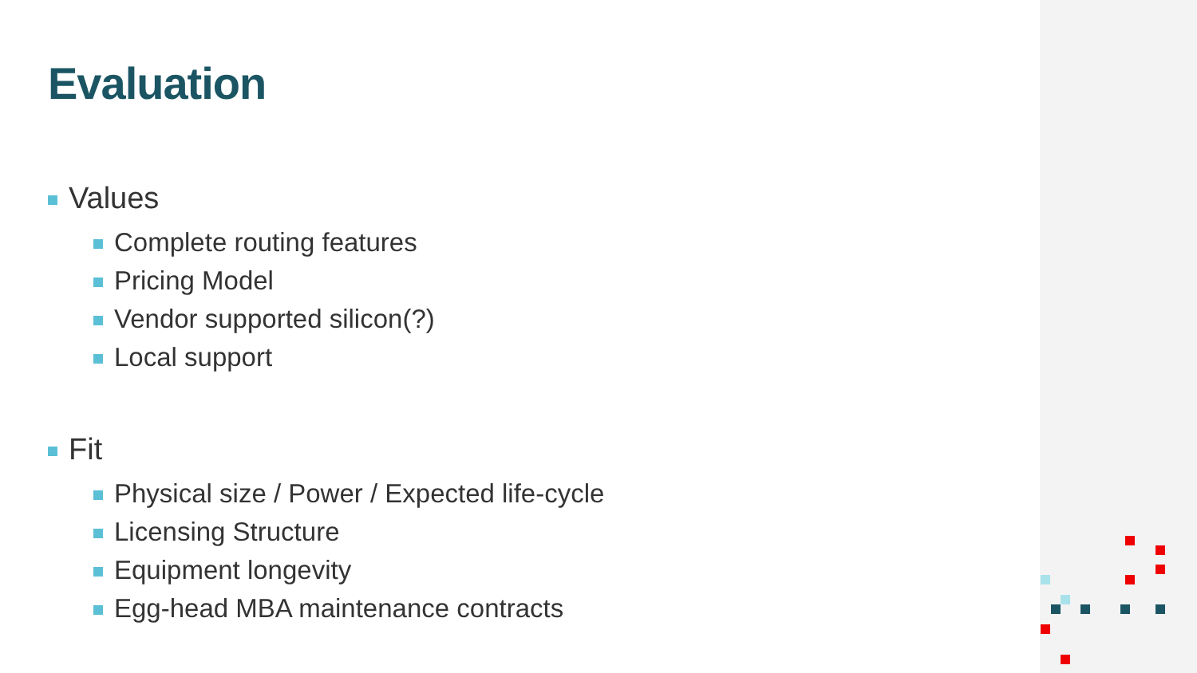Evaluation
Values
Complete routing features
Pricing Model
Vendor supported silicon(?)
Local support
Fit
Physical size / Power / Expected life-cycle
Licensing Structure
Equipment longevity
Egg-head MBA maintenance contracts